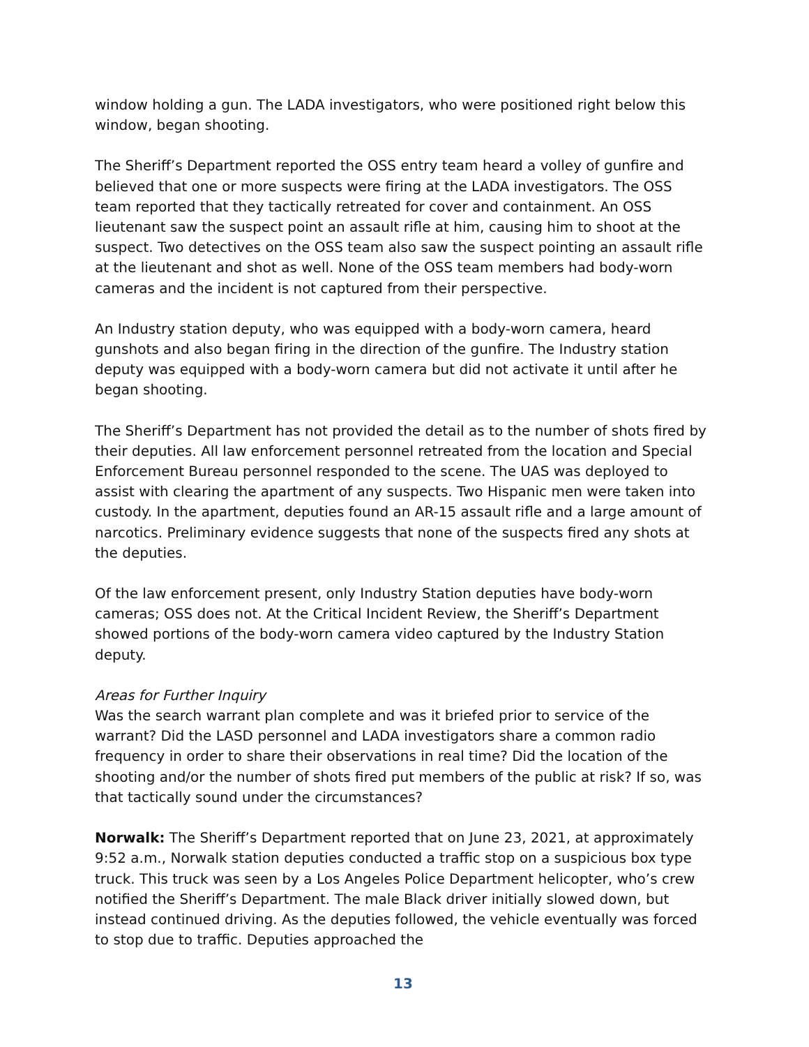window holding a gun. The LADA investigators, who were positioned right below this window, began shooting.
The Sheriff’s Department reported the OSS entry team heard a volley of gunfire and believed that one or more suspects were firing at the LADA investigators. The OSS team reported that they tactically retreated for cover and containment. An OSS lieutenant saw the suspect point an assault rifle at him, causing him to shoot at the suspect. Two detectives on the OSS team also saw the suspect pointing an assault rifle at the lieutenant and shot as well. None of the OSS team members had body-worn cameras and the incident is not captured from their perspective.
An Industry station deputy, who was equipped with a body-worn camera, heard gunshots and also began firing in the direction of the gunfire. The Industry station deputy was equipped with a body-worn camera but did not activate it until after he began shooting.
The Sheriff’s Department has not provided the detail as to the number of shots fired by their deputies. All law enforcement personnel retreated from the location and Special Enforcement Bureau personnel responded to the scene. The UAS was deployed to assist with clearing the apartment of any suspects. Two Hispanic men were taken into custody. In the apartment, deputies found an AR-15 assault rifle and a large amount of narcotics. Preliminary evidence suggests that none of the suspects fired any shots at the deputies.
Of the law enforcement present, only Industry Station deputies have body-worn cameras; OSS does not. At the Critical Incident Review, the Sheriff’s Department showed portions of the body-worn camera video captured by the Industry Station deputy.
Areas for Further Inquiry
Was the search warrant plan complete and was it briefed prior to service of the warrant? Did the LASD personnel and LADA investigators share a common radio frequency in order to share their observations in real time? Did the location of the shooting and/or the number of shots fired put members of the public at risk? If so, was that tactically sound under the circumstances?
Norwalk: The Sheriff’s Department reported that on June 23, 2021, at approximately 9:52 a.m., Norwalk station deputies conducted a traffic stop on a suspicious box type truck. This truck was seen by a Los Angeles Police Department helicopter, who’s crew notified the Sheriff’s Department. The male Black driver initially slowed down, but instead continued driving. As the deputies followed, the vehicle eventually was forced to stop due to traffic. Deputies approached the
13